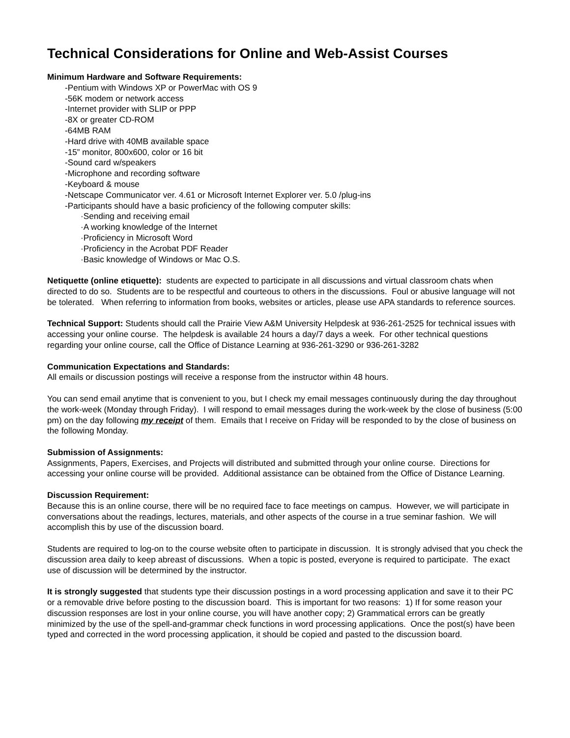Technical Considerations for Online and Web-Assist Courses
Minimum Hardware and Software Requirements:
-Pentium with Windows XP or PowerMac with OS 9
-56K modem or network access
-Internet provider with SLIP or PPP
-8X or greater CD-ROM
-64MB RAM
-Hard drive with 40MB available space
-15” monitor, 800x600, color or 16 bit
-Sound card w/speakers
-Microphone and recording software
-Keyboard & mouse
-Netscape Communicator ver. 4.61 or Microsoft Internet Explorer ver. 5.0 /plug-ins
-Participants should have a basic proficiency of the following computer skills:
·Sending and receiving email
·A working knowledge of the Internet
·Proficiency in Microsoft Word
·Proficiency in the Acrobat PDF Reader
·Basic knowledge of Windows or Mac O.S.
Netiquette (online etiquette): students are expected to participate in all discussions and virtual classroom chats when directed to do so. Students are to be respectful and courteous to others in the discussions. Foul or abusive language will not be tolerated. When referring to information from books, websites or articles, please use APA standards to reference sources.
Technical Support: Students should call the Prairie View A&M University Helpdesk at 936-261-2525 for technical issues with accessing your online course. The helpdesk is available 24 hours a day/7 days a week. For other technical questions regarding your online course, call the Office of Distance Learning at 936-261-3290 or 936-261-3282
Communication Expectations and Standards:
All emails or discussion postings will receive a response from the instructor within 48 hours.
You can send email anytime that is convenient to you, but I check my email messages continuously during the day throughout the work-week (Monday through Friday). I will respond to email messages during the work-week by the close of business (5:00 pm) on the day following my receipt of them. Emails that I receive on Friday will be responded to by the close of business on the following Monday.
Submission of Assignments:
Assignments, Papers, Exercises, and Projects will distributed and submitted through your online course. Directions for accessing your online course will be provided. Additional assistance can be obtained from the Office of Distance Learning.
Discussion Requirement:
Because this is an online course, there will be no required face to face meetings on campus. However, we will participate in conversations about the readings, lectures, materials, and other aspects of the course in a true seminar fashion. We will accomplish this by use of the discussion board.
Students are required to log-on to the course website often to participate in discussion. It is strongly advised that you check the discussion area daily to keep abreast of discussions. When a topic is posted, everyone is required to participate. The exact use of discussion will be determined by the instructor.
It is strongly suggested that students type their discussion postings in a word processing application and save it to their PC or a removable drive before posting to the discussion board. This is important for two reasons: 1) If for some reason your discussion responses are lost in your online course, you will have another copy; 2) Grammatical errors can be greatly minimized by the use of the spell-and-grammar check functions in word processing applications. Once the post(s) have been typed and corrected in the word processing application, it should be copied and pasted to the discussion board.